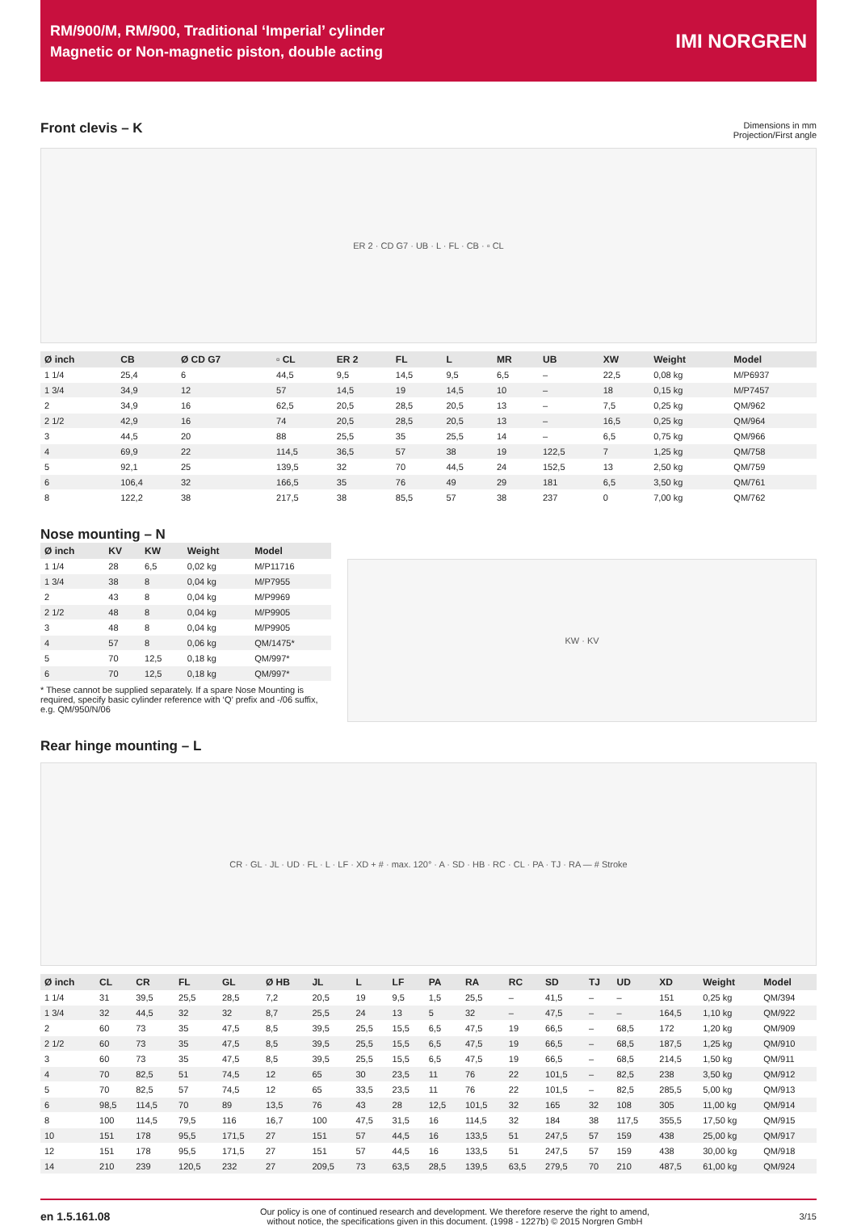RM/900/M, RM/900, Traditional ‘Imperial’ cylinder
Magnetic or Non-magnetic piston, double acting
IMI NORGREN
Front clevis – K
Dimensions in mm
Projection/First angle
ER 2 · CD G7 · UB · L · FL · CB · ▫ CL
| Ø inch | CB | Ø CD G7 | ▫ CL | ER 2 | FL | L | MR | UB | XW | Weight | Model |
| --- | --- | --- | --- | --- | --- | --- | --- | --- | --- | --- | --- |
| 1 1/4 | 25,4 | 6 | 44,5 | 9,5 | 14,5 | 9,5 | 6,5 | – | 22,5 | 0,08 kg | M/P6937 |
| 1 3/4 | 34,9 | 12 | 57 | 14,5 | 19 | 14,5 | 10 | – | 18 | 0,15 kg | M/P7457 |
| 2 | 34,9 | 16 | 62,5 | 20,5 | 28,5 | 20,5 | 13 | – | 7,5 | 0,25 kg | QM/962 |
| 2 1/2 | 42,9 | 16 | 74 | 20,5 | 28,5 | 20,5 | 13 | – | 16,5 | 0,25 kg | QM/964 |
| 3 | 44,5 | 20 | 88 | 25,5 | 35 | 25,5 | 14 | – | 6,5 | 0,75 kg | QM/966 |
| 4 | 69,9 | 22 | 114,5 | 36,5 | 57 | 38 | 19 | 122,5 | 7 | 1,25 kg | QM/758 |
| 5 | 92,1 | 25 | 139,5 | 32 | 70 | 44,5 | 24 | 152,5 | 13 | 2,50 kg | QM/759 |
| 6 | 106,4 | 32 | 166,5 | 35 | 76 | 49 | 29 | 181 | 6,5 | 3,50 kg | QM/761 |
| 8 | 122,2 | 38 | 217,5 | 38 | 85,5 | 57 | 38 | 237 | 0 | 7,00 kg | QM/762 |
Nose mounting – N
| Ø inch | KV | KW | Weight | Model |
| --- | --- | --- | --- | --- |
| 1 1/4 | 28 | 6,5 | 0,02 kg | M/P11716 |
| 1 3/4 | 38 | 8 | 0,04 kg | M/P7955 |
| 2 | 43 | 8 | 0,04 kg | M/P9969 |
| 2 1/2 | 48 | 8 | 0,04 kg | M/P9905 |
| 3 | 48 | 8 | 0,04 kg | M/P9905 |
| 4 | 57 | 8 | 0,06 kg | QM/1475* |
| 5 | 70 | 12,5 | 0,18 kg | QM/997* |
| 6 | 70 | 12,5 | 0,18 kg | QM/997* |
* These cannot be supplied separately. If a spare Nose Mounting is required, specify basic cylinder reference with ‘Q’ prefix and -/06 suffix, e.g. QM/950/N/06
KW · KV
Rear hinge mounting – L
CR · GL · JL · UD · FL · L · LF · XD + # · max. 120° · A · SD · HB · RC · CL · PA · TJ · RA — # Stroke
| Ø inch | CL | CR | FL | GL | Ø HB | JL | L | LF | PA | RA | RC | SD | TJ | UD | XD | Weight | Model |
| --- | --- | --- | --- | --- | --- | --- | --- | --- | --- | --- | --- | --- | --- | --- | --- | --- | --- |
| 1 1/4 | 31 | 39,5 | 25,5 | 28,5 | 7,2 | 20,5 | 19 | 9,5 | 1,5 | 25,5 | – | 41,5 | – | – | 151 | 0,25 kg | QM/394 |
| 1 3/4 | 32 | 44,5 | 32 | 32 | 8,7 | 25,5 | 24 | 13 | 5 | 32 | – | 47,5 | – | – | 164,5 | 1,10 kg | QM/922 |
| 2 | 60 | 73 | 35 | 47,5 | 8,5 | 39,5 | 25,5 | 15,5 | 6,5 | 47,5 | 19 | 66,5 | – | 68,5 | 172 | 1,20 kg | QM/909 |
| 2 1/2 | 60 | 73 | 35 | 47,5 | 8,5 | 39,5 | 25,5 | 15,5 | 6,5 | 47,5 | 19 | 66,5 | – | 68,5 | 187,5 | 1,25 kg | QM/910 |
| 3 | 60 | 73 | 35 | 47,5 | 8,5 | 39,5 | 25,5 | 15,5 | 6,5 | 47,5 | 19 | 66,5 | – | 68,5 | 214,5 | 1,50 kg | QM/911 |
| 4 | 70 | 82,5 | 51 | 74,5 | 12 | 65 | 30 | 23,5 | 11 | 76 | 22 | 101,5 | – | 82,5 | 238 | 3,50 kg | QM/912 |
| 5 | 70 | 82,5 | 57 | 74,5 | 12 | 65 | 33,5 | 23,5 | 11 | 76 | 22 | 101,5 | – | 82,5 | 285,5 | 5,00 kg | QM/913 |
| 6 | 98,5 | 114,5 | 70 | 89 | 13,5 | 76 | 43 | 28 | 12,5 | 101,5 | 32 | 165 | 32 | 108 | 305 | 11,00 kg | QM/914 |
| 8 | 100 | 114,5 | 79,5 | 116 | 16,7 | 100 | 47,5 | 31,5 | 16 | 114,5 | 32 | 184 | 38 | 117,5 | 355,5 | 17,50 kg | QM/915 |
| 10 | 151 | 178 | 95,5 | 171,5 | 27 | 151 | 57 | 44,5 | 16 | 133,5 | 51 | 247,5 | 57 | 159 | 438 | 25,00 kg | QM/917 |
| 12 | 151 | 178 | 95,5 | 171,5 | 27 | 151 | 57 | 44,5 | 16 | 133,5 | 51 | 247,5 | 57 | 159 | 438 | 30,00 kg | QM/918 |
| 14 | 210 | 239 | 120,5 | 232 | 27 | 209,5 | 73 | 63,5 | 28,5 | 139,5 | 63,5 | 279,5 | 70 | 210 | 487,5 | 61,00 kg | QM/924 |
en 1.5.161.08
Our policy is one of continued research and development. We therefore reserve the right to amend,
without notice, the specifications given in this document. (1998 - 1227b) © 2015 Norgren GmbH
3/15